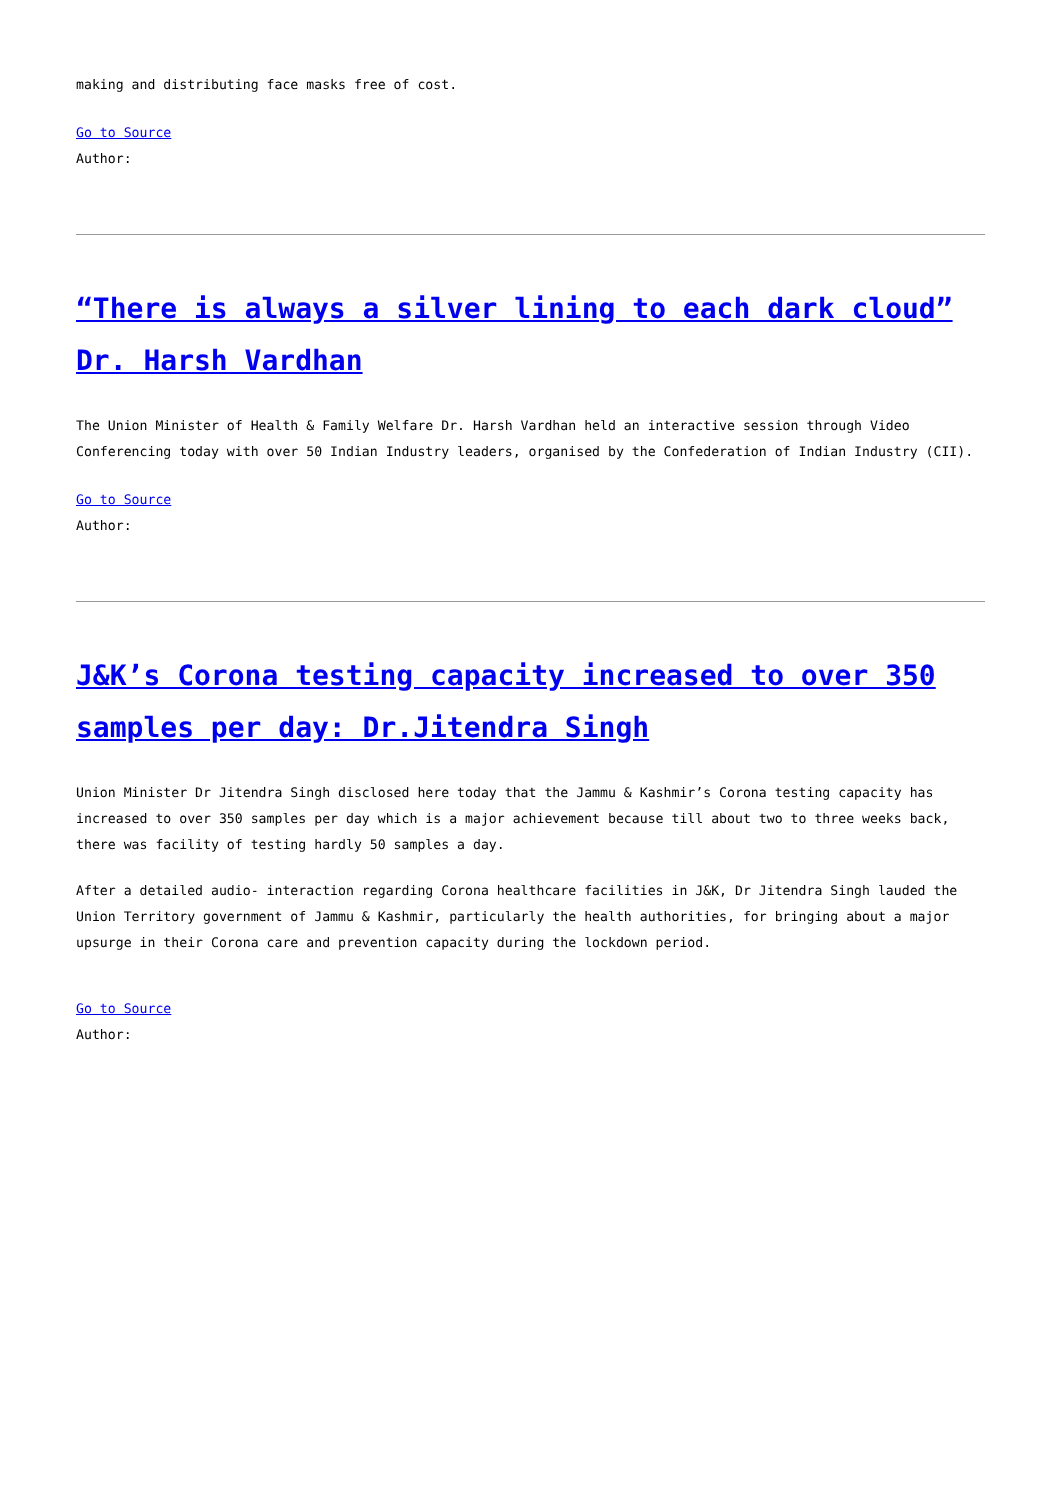making and distributing face masks free of cost.
Go to Source
Author:
“There is always a silver lining to each dark cloud” Dr. Harsh Vardhan
The Union Minister of Health & Family Welfare Dr. Harsh Vardhan held an interactive session through Video Conferencing today with over 50 Indian Industry leaders, organised by the Confederation of Indian Industry (CII).
Go to Source
Author:
J&K’s Corona testing capacity increased to over 350 samples per day: Dr.Jitendra Singh
Union Minister Dr Jitendra Singh disclosed here today that the Jammu & Kashmir’s Corona testing capacity has increased to over 350 samples per day which is a major achievement because till about two to three weeks back, there was facility of testing hardly 50 samples a day.
After a detailed audio- interaction regarding Corona healthcare facilities in J&K, Dr Jitendra Singh lauded the Union Territory government of Jammu & Kashmir, particularly the health authorities, for bringing about a major upsurge in their Corona care and prevention capacity during the lockdown period.
Go to Source
Author: